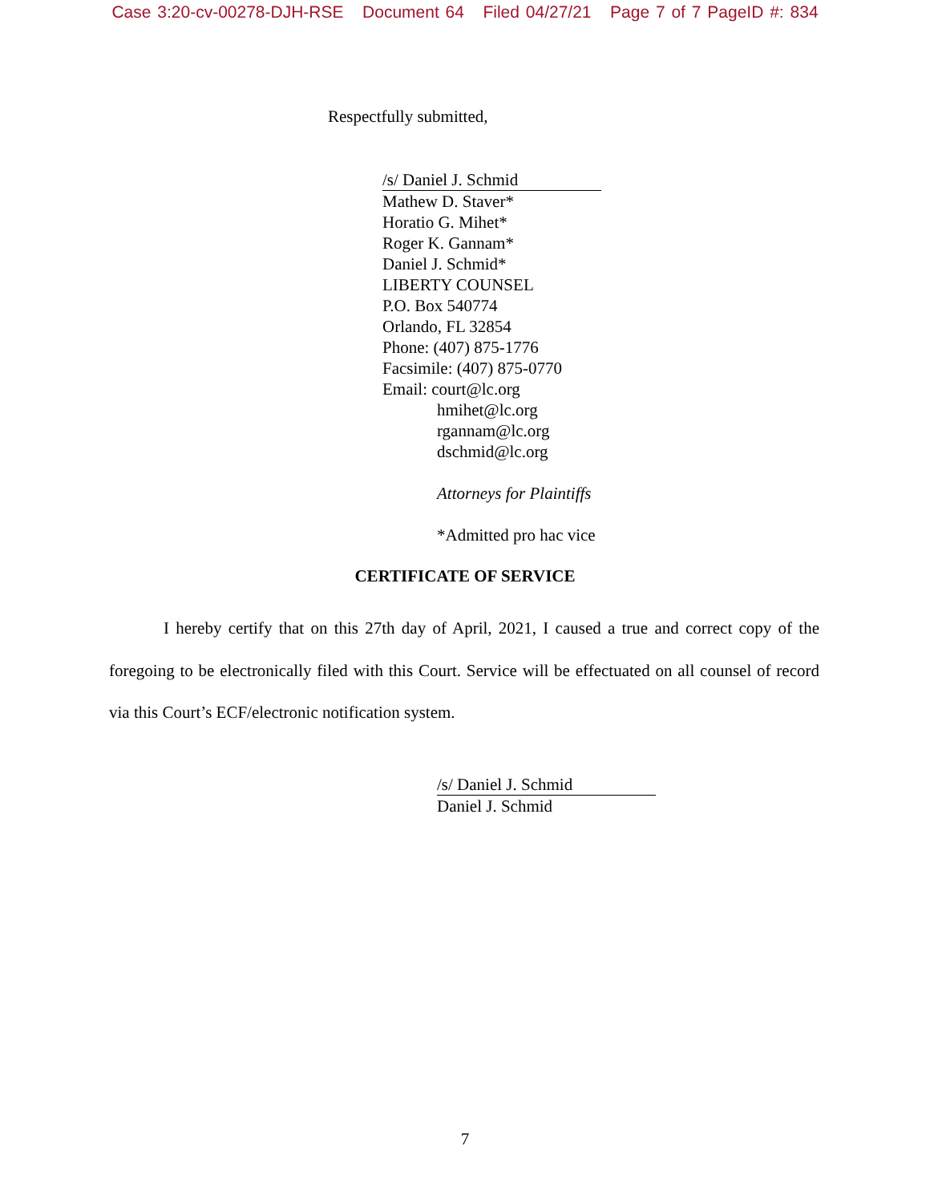Case 3:20-cv-00278-DJH-RSE Document 64 Filed 04/27/21 Page 7 of 7 PageID #: 834
Respectfully submitted,
/s/ Daniel J. Schmid
Mathew D. Staver*
Horatio G. Mihet*
Roger K. Gannam*
Daniel J. Schmid*
LIBERTY COUNSEL
P.O. Box 540774
Orlando, FL 32854
Phone: (407) 875-1776
Facsimile: (407) 875-0770
Email: court@lc.org
hmihet@lc.org
rgannam@lc.org
dschmid@lc.org
Attorneys for Plaintiffs
*Admitted pro hac vice
CERTIFICATE OF SERVICE
I hereby certify that on this 27th day of April, 2021, I caused a true and correct copy of the foregoing to be electronically filed with this Court. Service will be effectuated on all counsel of record via this Court’s ECF/electronic notification system.
/s/ Daniel J. Schmid
Daniel J. Schmid
7